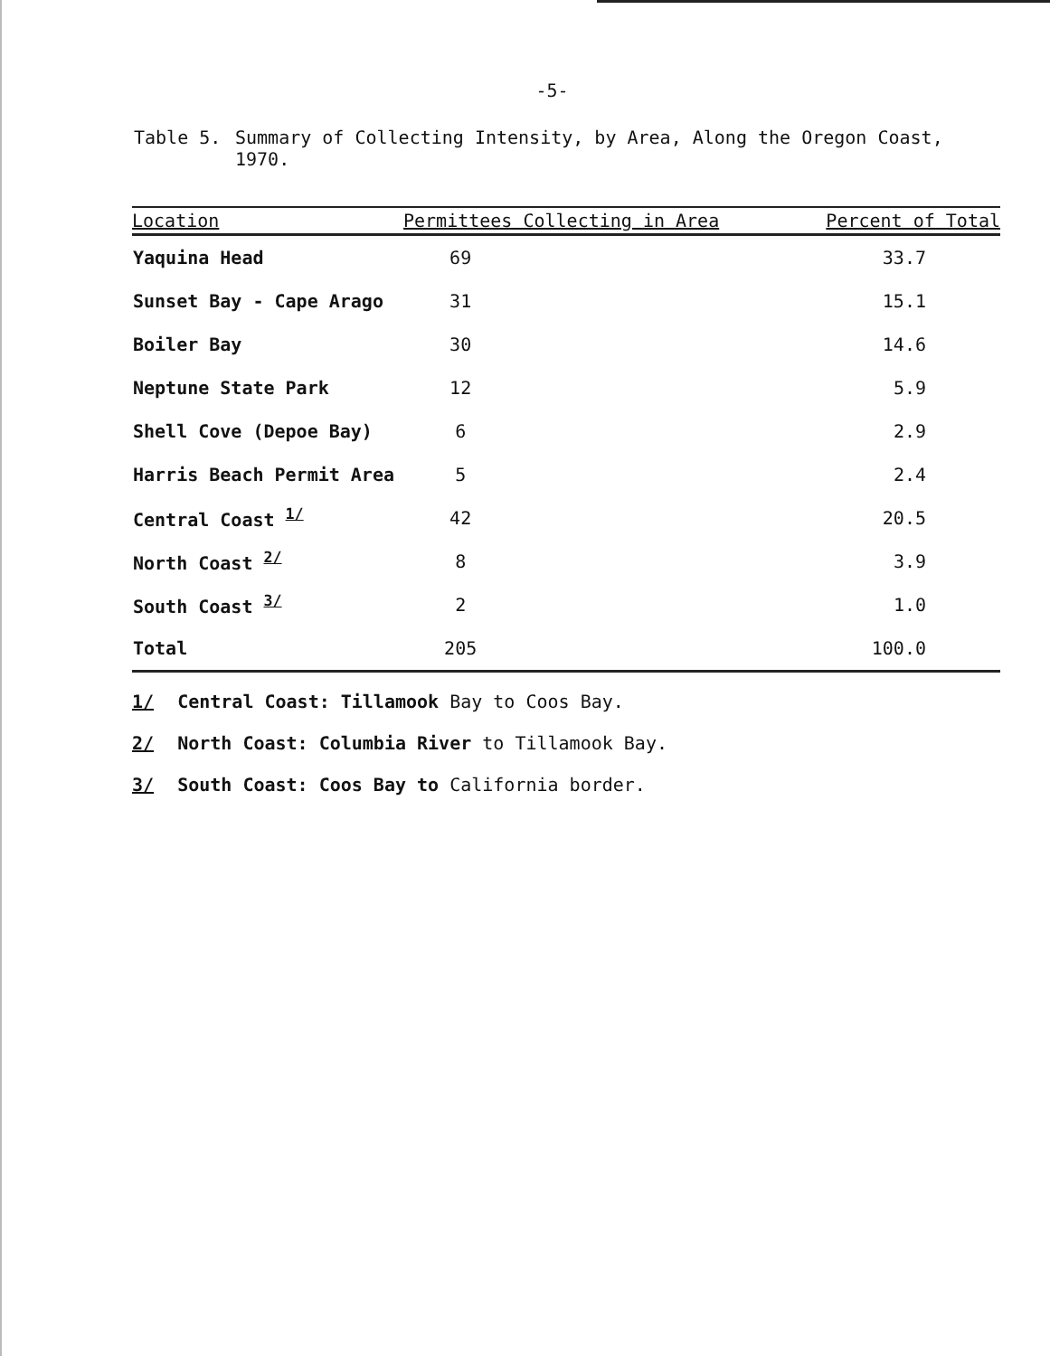-5-
Table 5. Summary of Collecting Intensity, by Area, Along the Oregon Coast,
1970.
| Location | Permittees Collecting in Area | Percent of Total |
| --- | --- | --- |
| Yaquina Head | 69 | 33.7 |
| Sunset Bay - Cape Arago | 31 | 15.1 |
| Boiler Bay | 30 | 14.6 |
| Neptune State Park | 12 | 5.9 |
| Shell Cove (Depoe Bay) | 6 | 2.9 |
| Harris Beach Permit Area | 5 | 2.4 |
| Central Coast <sup>1/</sup> | 42 | 20.5 |
| North Coast <sup>2/</sup> | 8 | 3.9 |
| South Coast <sup>3/</sup> | 2 | 1.0 |
| Total | 205 | 100.0 |
1/ Central Coast: Tillamook Bay to Coos Bay.
2/ North Coast: Columbia River to Tillamook Bay.
3/ South Coast: Coos Bay to California border.